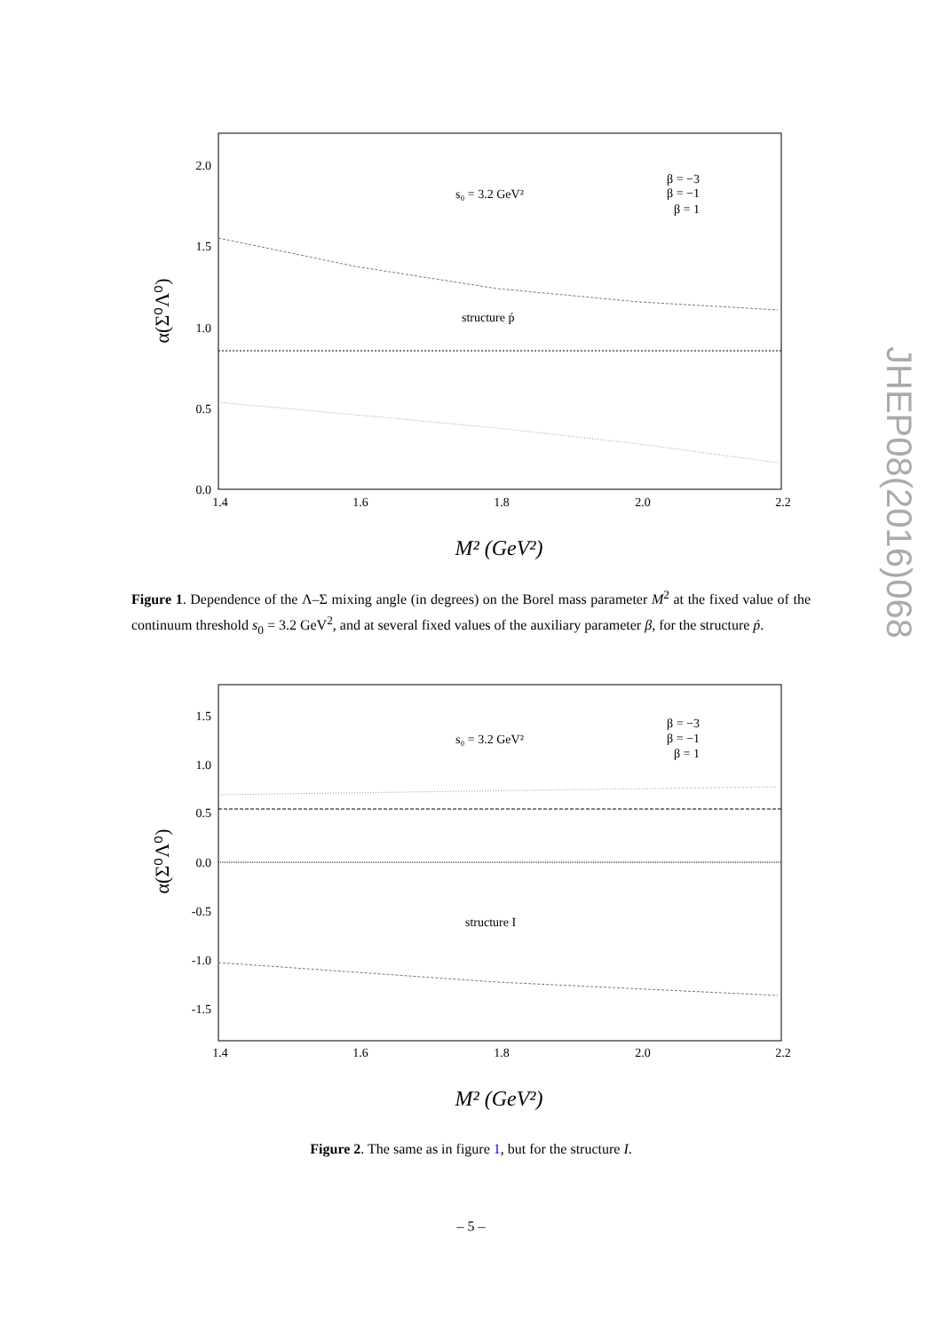2.0
1.5
1.0
0.5
0.0
1.4
1.6
1.8
2.0
2.2
α(Σ⁰Λ⁰)
M² (GeV²)
s₀ = 3.2 GeV²
structure ṕ
β = −3
β = −1
β = 1
Figure 1. Dependence of the Λ–Σ mixing angle (in degrees) on the Borel mass parameter M<sup>2</sup> at the fixed value of the continuum threshold s<sub>0</sub> = 3.2 GeV<sup>2</sup>, and at several fixed values of the auxiliary parameter β, for the structure ṕ.
1.5
1.0
0.5
0.0
-0.5
-1.0
-1.5
1.4
1.6
1.8
2.0
2.2
α(Σ⁰Λ⁰)
M² (GeV²)
s₀ = 3.2 GeV²
structure I
β = −3
β = −1
β = 1
Figure 2. The same as in figure 1, but for the structure I.
JHEP08(2016)068
– 5 –